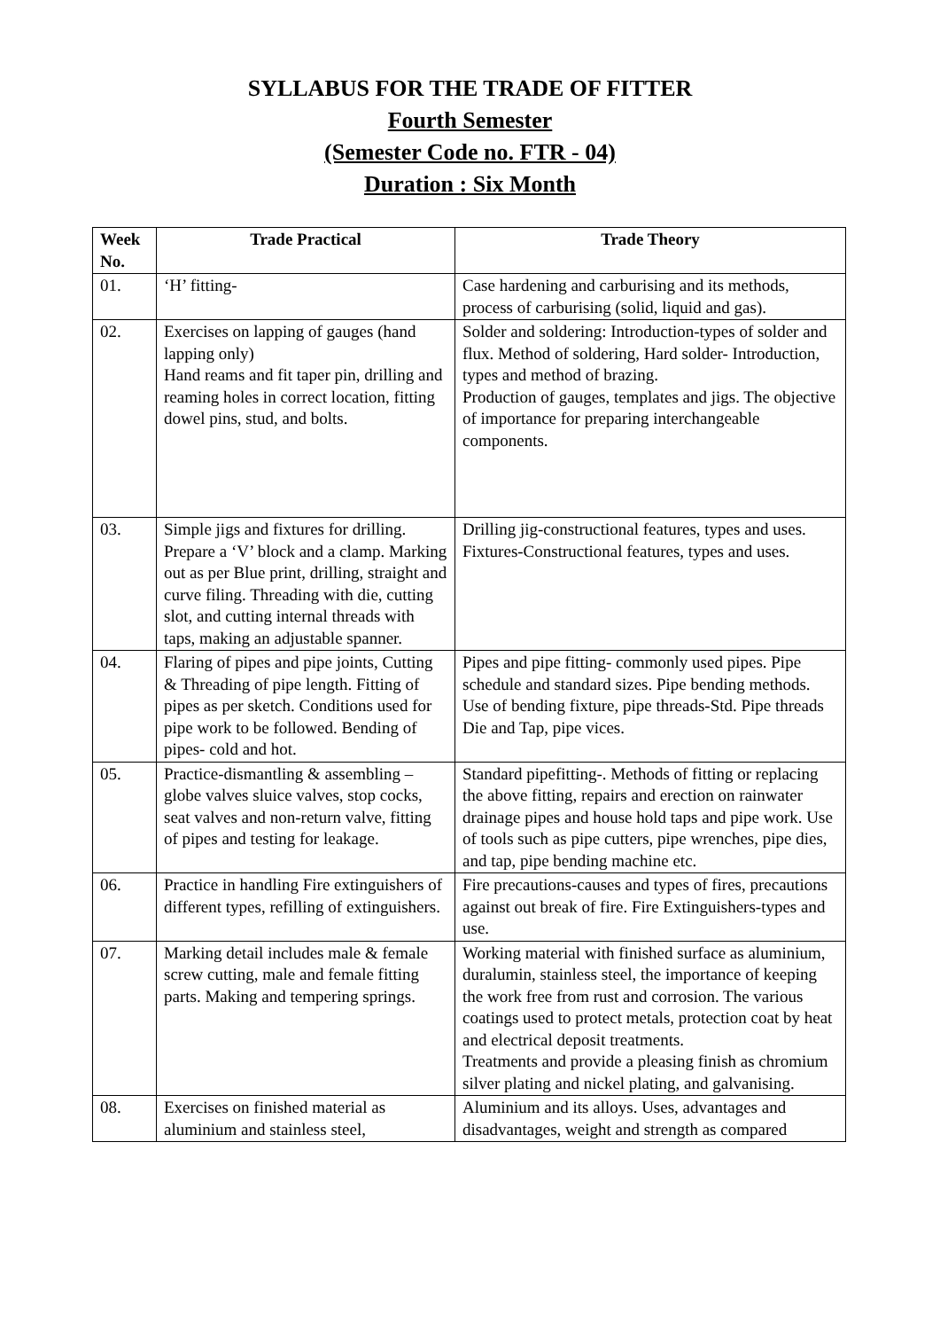SYLLABUS FOR THE TRADE OF FITTER
Fourth Semester
(Semester Code no. FTR - 04)
Duration : Six Month
| Week No. | Trade Practical | Trade Theory |
| --- | --- | --- |
| 01. | ‘H’ fitting- | Case hardening and carburising and its methods, process of carburising (solid, liquid and gas). |
| 02. | Exercises on lapping of gauges (hand lapping only) Hand reams and fit taper pin, drilling and reaming holes in correct location, fitting dowel pins, stud, and bolts. | Solder and soldering: Introduction-types of solder and flux. Method of soldering, Hard solder- Introduction, types and method of brazing. Production of gauges, templates and jigs. The objective of importance for preparing interchangeable components. |
| 03. | Simple jigs and fixtures for drilling. Prepare a ‘V’ block and a clamp. Marking out as per Blue print, drilling, straight and curve filing. Threading with die, cutting slot, and cutting internal threads with taps, making an adjustable spanner. | Drilling jig-constructional features, types and uses. Fixtures-Constructional features, types and uses. |
| 04. | Flaring of pipes and pipe joints, Cutting & Threading of pipe length. Fitting of pipes as per sketch. Conditions used for pipe work to be followed. Bending of pipes- cold and hot. | Pipes and pipe fitting- commonly used pipes. Pipe schedule and standard sizes. Pipe bending methods. Use of bending fixture, pipe threads-Std. Pipe threads Die and Tap, pipe vices. |
| 05. | Practice-dismantling & assembling – globe valves sluice valves, stop cocks, seat valves and non-return valve, fitting of pipes and testing for leakage. | Standard pipefitting-. Methods of fitting or replacing the above fitting, repairs and erection on rainwater drainage pipes and house hold taps and pipe work. Use of tools such as pipe cutters, pipe wrenches, pipe dies, and tap, pipe bending machine etc. |
| 06. | Practice in handling Fire extinguishers of different types, refilling of extinguishers. | Fire precautions-causes and types of fires, precautions against out break of fire. Fire Extinguishers-types and use. |
| 07. | Marking detail includes male & female screw cutting, male and female fitting parts. Making and tempering springs. | Working material with finished surface as aluminium, duralumin, stainless steel, the importance of keeping the work free from rust and corrosion. The various coatings used to protect metals, protection coat by heat and electrical deposit treatments. Treatments and provide a pleasing finish as chromium silver plating and nickel plating, and galvanising. |
| 08. | Exercises on finished material as aluminium and stainless steel, | Aluminium and its alloys. Uses, advantages and disadvantages, weight and strength as compared |